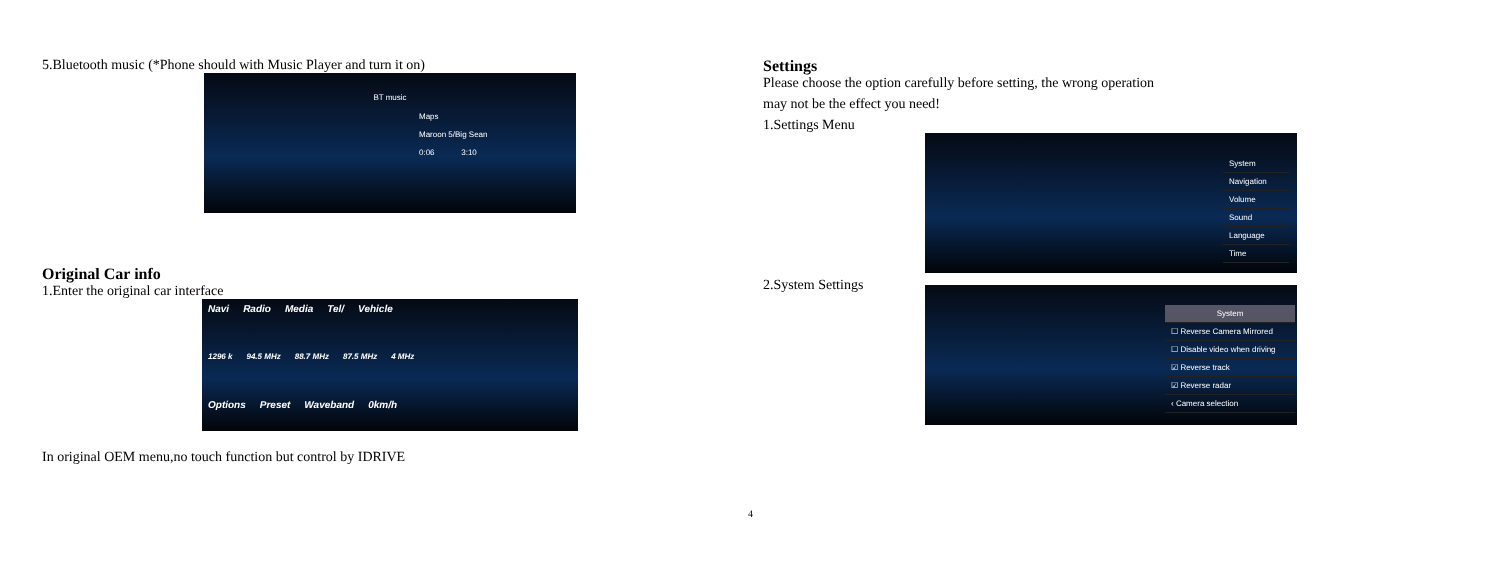5.Bluetooth music (*Phone should with Music Player and turn it on)
BT music
Maps
Maroon 5/Big Sean
0:06 3:10
Original Car info
1.Enter the original car interface
Navi Radio Media Tel/ Vehicle
1296 k 94.5 MHz 88.7 MHz 87.5 MHz 4 MHz
Options Preset Waveband 0km/h
In original OEM menu,no touch function but control by IDRIVE
4
Settings
Please choose the option carefully before setting, the wrong operation
may not be the effect you need!
1.Settings Menu
System
Navigation
Volume
Sound
Language
Time
2.System Settings
System
☐ Reverse Camera Mirrored
☐ Disable video when driving
☑ Reverse track
☑ Reverse radar
‹ Camera selection